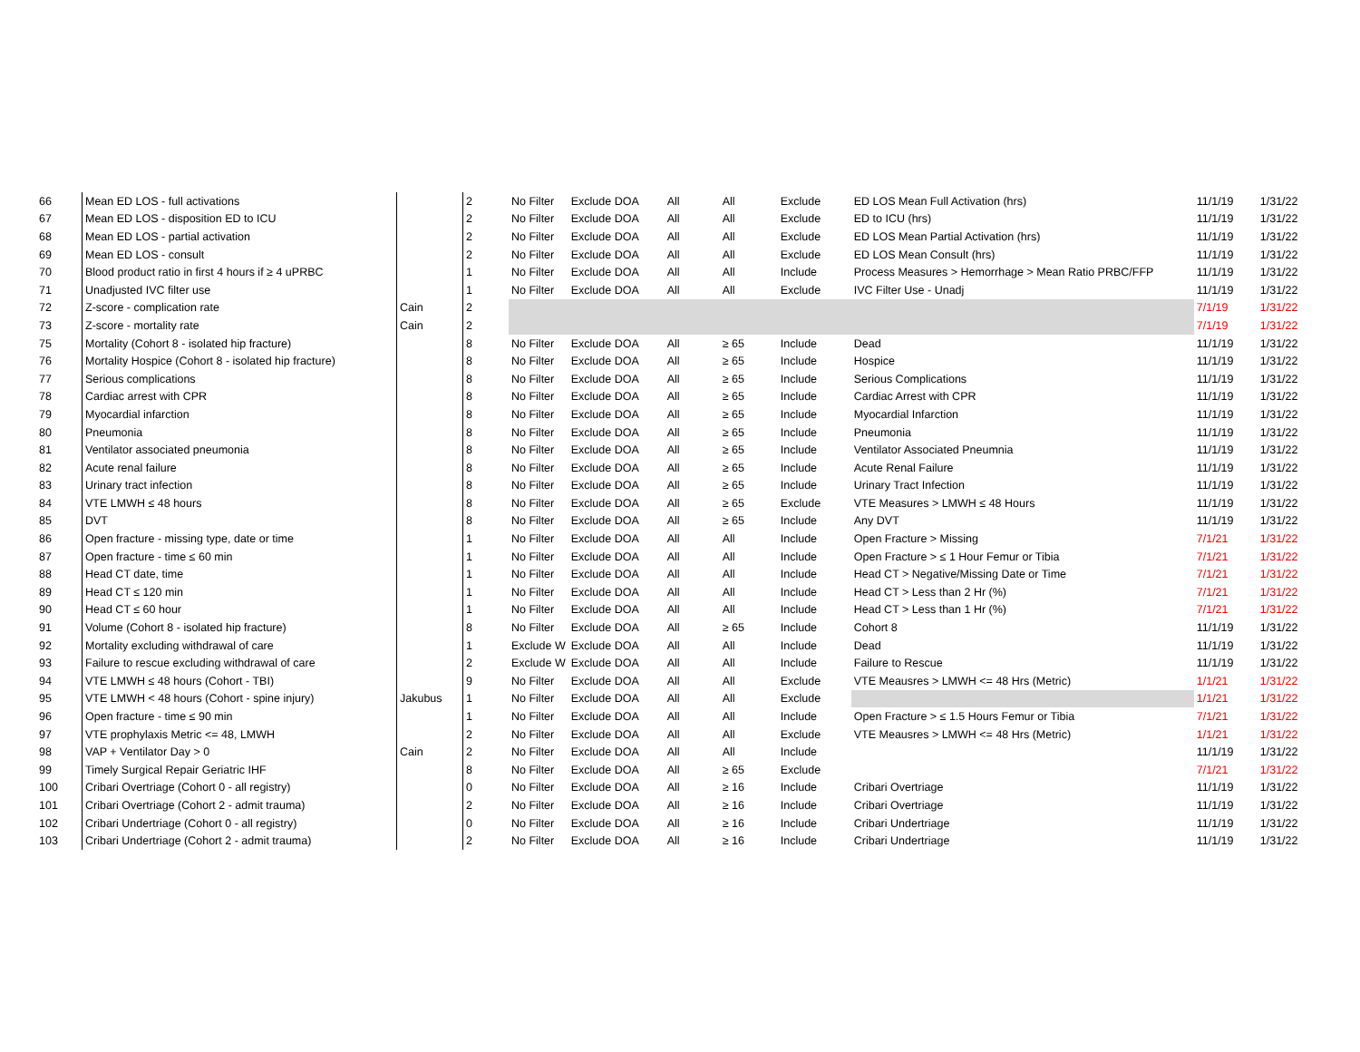| 66 | Mean ED LOS - full activations | | 2 | No Filter | Exclude DOA | All | All | Exclude | ED LOS Mean Full Activation (hrs) | 11/1/19 | 1/31/22 |
| 67 | Mean ED LOS - disposition ED to ICU | | 2 | No Filter | Exclude DOA | All | All | Exclude | ED to ICU (hrs) | 11/1/19 | 1/31/22 |
| 68 | Mean ED LOS - partial activation | | 2 | No Filter | Exclude DOA | All | All | Exclude | ED LOS Mean Partial Activation (hrs) | 11/1/19 | 1/31/22 |
| 69 | Mean ED LOS - consult | | 2 | No Filter | Exclude DOA | All | All | Exclude | ED LOS Mean Consult (hrs) | 11/1/19 | 1/31/22 |
| 70 | Blood product ratio in first 4 hours if ≥ 4 uPRBC | | 1 | No Filter | Exclude DOA | All | All | Include | Process Measures > Hemorrhage > Mean Ratio PRBC/FFP | 11/1/19 | 1/31/22 |
| 71 | Unadjusted IVC filter use | | 1 | No Filter | Exclude DOA | All | All | Exclude | IVC Filter Use - Unadj | 11/1/19 | 1/31/22 |
| 72 | Z-score - complication rate | Cain | 2 | | | | | | | 7/1/19 | 1/31/22 |
| 73 | Z-score - mortality rate | Cain | 2 | | | | | | | 7/1/19 | 1/31/22 |
| 75 | Mortality (Cohort 8 - isolated hip fracture) | | 8 | No Filter | Exclude DOA | All | ≥ 65 | Include | Dead | 11/1/19 | 1/31/22 |
| 76 | Mortality Hospice (Cohort 8 - isolated hip fracture) | | 8 | No Filter | Exclude DOA | All | ≥ 65 | Include | Hospice | 11/1/19 | 1/31/22 |
| 77 | Serious complications | | 8 | No Filter | Exclude DOA | All | ≥ 65 | Include | Serious Complications | 11/1/19 | 1/31/22 |
| 78 | Cardiac arrest with CPR | | 8 | No Filter | Exclude DOA | All | ≥ 65 | Include | Cardiac Arrest with CPR | 11/1/19 | 1/31/22 |
| 79 | Myocardial infarction | | 8 | No Filter | Exclude DOA | All | ≥ 65 | Include | Myocardial Infarction | 11/1/19 | 1/31/22 |
| 80 | Pneumonia | | 8 | No Filter | Exclude DOA | All | ≥ 65 | Include | Pneumonia | 11/1/19 | 1/31/22 |
| 81 | Ventilator associated pneumonia | | 8 | No Filter | Exclude DOA | All | ≥ 65 | Include | Ventilator Associated Pneumnia | 11/1/19 | 1/31/22 |
| 82 | Acute renal failure | | 8 | No Filter | Exclude DOA | All | ≥ 65 | Include | Acute Renal Failure | 11/1/19 | 1/31/22 |
| 83 | Urinary tract infection | | 8 | No Filter | Exclude DOA | All | ≥ 65 | Include | Urinary Tract Infection | 11/1/19 | 1/31/22 |
| 84 | VTE LMWH ≤ 48 hours | | 8 | No Filter | Exclude DOA | All | ≥ 65 | Exclude | VTE Measures > LMWH ≤ 48 Hours | 11/1/19 | 1/31/22 |
| 85 | DVT | | 8 | No Filter | Exclude DOA | All | ≥ 65 | Include | Any DVT | 11/1/19 | 1/31/22 |
| 86 | Open fracture - missing type, date or time | | 1 | No Filter | Exclude DOA | All | All | Include | Open Fracture > Missing | 7/1/21 | 1/31/22 |
| 87 | Open fracture - time ≤ 60 min | | 1 | No Filter | Exclude DOA | All | All | Include | Open Fracture > ≤ 1 Hour Femur or Tibia | 7/1/21 | 1/31/22 |
| 88 | Head CT date, time | | 1 | No Filter | Exclude DOA | All | All | Include | Head CT > Negative/Missing Date or Time | 7/1/21 | 1/31/22 |
| 89 | Head CT ≤ 120 min | | 1 | No Filter | Exclude DOA | All | All | Include | Head CT > Less than 2 Hr (%) | 7/1/21 | 1/31/22 |
| 90 | Head CT ≤ 60 hour | | 1 | No Filter | Exclude DOA | All | All | Include | Head CT > Less than 1 Hr (%) | 7/1/21 | 1/31/22 |
| 91 | Volume (Cohort 8 - isolated hip fracture) | | 8 | No Filter | Exclude DOA | All | ≥ 65 | Include | Cohort 8 | 11/1/19 | 1/31/22 |
| 92 | Mortality excluding withdrawal of care | | 1 | Exclude W | Exclude DOA | All | All | Include | Dead | 11/1/19 | 1/31/22 |
| 93 | Failure to rescue excluding withdrawal of care | | 2 | Exclude W | Exclude DOA | All | All | Include | Failure to Rescue | 11/1/19 | 1/31/22 |
| 94 | VTE LMWH ≤ 48 hours (Cohort - TBI) | | 9 | No Filter | Exclude DOA | All | All | Exclude | VTE Meausres > LMWH <= 48 Hrs (Metric) | 1/1/21 | 1/31/22 |
| 95 | VTE LMWH < 48 hours (Cohort - spine injury) | Jakubus | 1 | No Filter | Exclude DOA | All | All | Exclude | | 1/1/21 | 1/31/22 |
| 96 | Open fracture - time ≤ 90 min | | 1 | No Filter | Exclude DOA | All | All | Include | Open Fracture > ≤ 1.5 Hours Femur or Tibia | 7/1/21 | 1/31/22 |
| 97 | VTE prophylaxis Metric <= 48, LMWH | | 2 | No Filter | Exclude DOA | All | All | Exclude | VTE Meausres > LMWH <= 48 Hrs (Metric) | 1/1/21 | 1/31/22 |
| 98 | VAP + Ventilator Day > 0 | Cain | 2 | No Filter | Exclude DOA | All | All | Include | | 11/1/19 | 1/31/22 |
| 99 | Timely Surgical Repair Geriatric IHF | | 8 | No Filter | Exclude DOA | All | ≥ 65 | Exclude | | 7/1/21 | 1/31/22 |
| 100 | Cribari Overtriage (Cohort 0 - all registry) | | 0 | No Filter | Exclude DOA | All | ≥ 16 | Include | Cribari Overtriage | 11/1/19 | 1/31/22 |
| 101 | Cribari Overtriage (Cohort 2 - admit trauma) | | 2 | No Filter | Exclude DOA | All | ≥ 16 | Include | Cribari Overtriage | 11/1/19 | 1/31/22 |
| 102 | Cribari Undertriage (Cohort 0 - all registry) | | 0 | No Filter | Exclude DOA | All | ≥ 16 | Include | Cribari Undertriage | 11/1/19 | 1/31/22 |
| 103 | Cribari Undertriage (Cohort 2 - admit trauma) | | 2 | No Filter | Exclude DOA | All | ≥ 16 | Include | Cribari Undertriage | 11/1/19 | 1/31/22 |